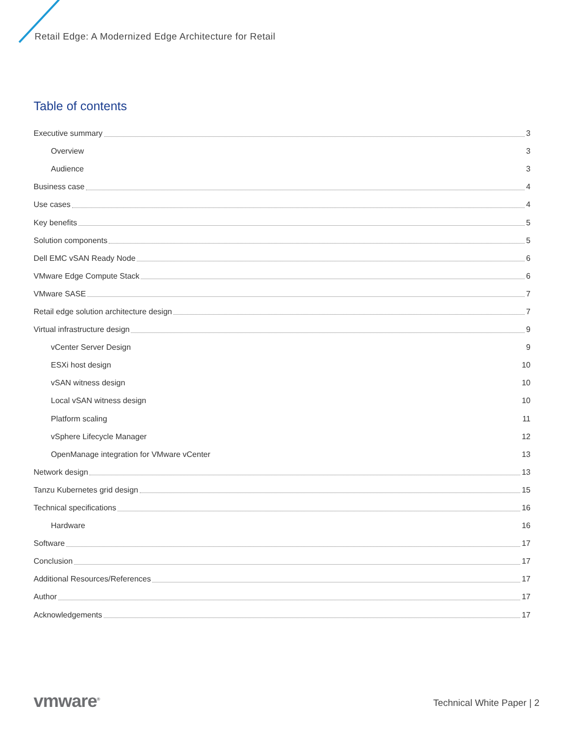Retail Edge: A Modernized Edge Architecture for Retail
Table of contents
Executive summary 3
Overview 3
Audience 3
Business case 4
Use cases 4
Key benefits 5
Solution components 5
Dell EMC vSAN Ready Node 6
VMware Edge Compute Stack 6
VMware SASE 7
Retail edge solution architecture design 7
Virtual infrastructure design 9
vCenter Server Design 9
ESXi host design 10
vSAN witness design 10
Local vSAN witness design 10
Platform scaling 11
vSphere Lifecycle Manager 12
OpenManage integration for VMware vCenter 13
Network design 13
Tanzu Kubernetes grid design 15
Technical specifications 16
Hardware 16
Software 17
Conclusion 17
Additional Resources/References 17
Author 17
Acknowledgements 17
vmware<sup>®</sup> Technical White Paper | 2